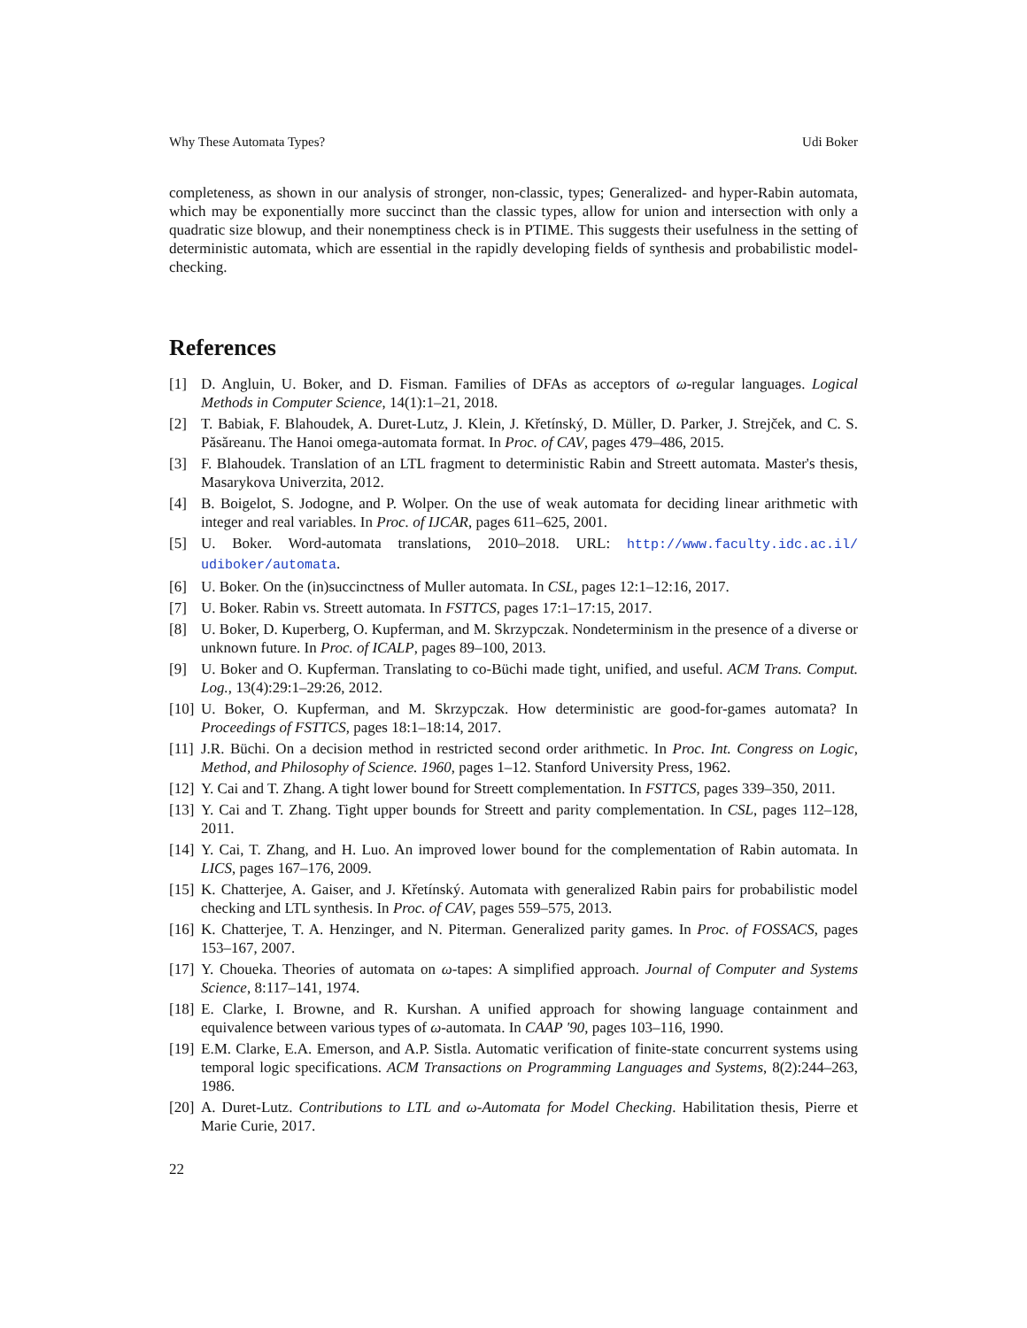Why These Automata Types? Udi Boker
completeness, as shown in our analysis of stronger, non-classic, types; Generalized- and hyper-Rabin automata, which may be exponentially more succinct than the classic types, allow for union and intersection with only a quadratic size blowup, and their nonemptiness check is in PTIME. This suggests their usefulness in the setting of deterministic automata, which are essential in the rapidly developing fields of synthesis and probabilistic model-checking.
References
[1] D. Angluin, U. Boker, and D. Fisman. Families of DFAs as acceptors of ω-regular languages. Logical Methods in Computer Science, 14(1):1–21, 2018.
[2] T. Babiak, F. Blahoudek, A. Duret-Lutz, J. Klein, J. Křetínský, D. Müller, D. Parker, J. Strejček, and C. S. Păsăreanu. The Hanoi omega-automata format. In Proc. of CAV, pages 479–486, 2015.
[3] F. Blahoudek. Translation of an LTL fragment to deterministic Rabin and Streett automata. Master's thesis, Masarykova Univerzita, 2012.
[4] B. Boigelot, S. Jodogne, and P. Wolper. On the use of weak automata for deciding linear arithmetic with integer and real variables. In Proc. of IJCAR, pages 611–625, 2001.
[5] U. Boker. Word-automata translations, 2010–2018. URL: http://www.faculty.idc.ac.il/ udiboker/automata.
[6] U. Boker. On the (in)succinctness of Muller automata. In CSL, pages 12:1–12:16, 2017.
[7] U. Boker. Rabin vs. Streett automata. In FSTTCS, pages 17:1–17:15, 2017.
[8] U. Boker, D. Kuperberg, O. Kupferman, and M. Skrzypczak. Nondeterminism in the presence of a diverse or unknown future. In Proc. of ICALP, pages 89–100, 2013.
[9] U. Boker and O. Kupferman. Translating to co-Büchi made tight, unified, and useful. ACM Trans. Comput. Log., 13(4):29:1–29:26, 2012.
[10] U. Boker, O. Kupferman, and M. Skrzypczak. How deterministic are good-for-games automata? In Proceedings of FSTTCS, pages 18:1–18:14, 2017.
[11] J.R. Büchi. On a decision method in restricted second order arithmetic. In Proc. Int. Congress on Logic, Method, and Philosophy of Science. 1960, pages 1–12. Stanford University Press, 1962.
[12] Y. Cai and T. Zhang. A tight lower bound for Streett complementation. In FSTTCS, pages 339–350, 2011.
[13] Y. Cai and T. Zhang. Tight upper bounds for Streett and parity complementation. In CSL, pages 112–128, 2011.
[14] Y. Cai, T. Zhang, and H. Luo. An improved lower bound for the complementation of Rabin automata. In LICS, pages 167–176, 2009.
[15] K. Chatterjee, A. Gaiser, and J. Křetínský. Automata with generalized Rabin pairs for probabilistic model checking and LTL synthesis. In Proc. of CAV, pages 559–575, 2013.
[16] K. Chatterjee, T. A. Henzinger, and N. Piterman. Generalized parity games. In Proc. of FOSSACS, pages 153–167, 2007.
[17] Y. Choueka. Theories of automata on ω-tapes: A simplified approach. Journal of Computer and Systems Science, 8:117–141, 1974.
[18] E. Clarke, I. Browne, and R. Kurshan. A unified approach for showing language containment and equivalence between various types of ω-automata. In CAAP '90, pages 103–116, 1990.
[19] E.M. Clarke, E.A. Emerson, and A.P. Sistla. Automatic verification of finite-state concurrent systems using temporal logic specifications. ACM Transactions on Programming Languages and Systems, 8(2):244–263, 1986.
[20] A. Duret-Lutz. Contributions to LTL and ω-Automata for Model Checking. Habilitation thesis, Pierre et Marie Curie, 2017.
22